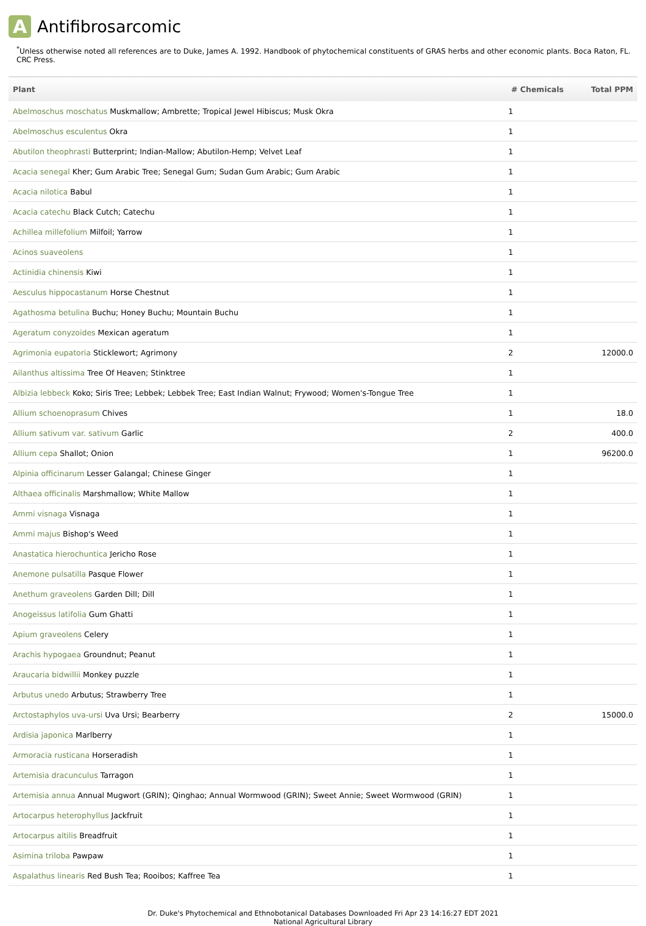A Antifibrosarcomic
<sup>*</sup> Unless otherwise noted all references are to Duke, James A. 1992. Handbook of phytochemical constituents of GRAS herbs and other economic plants. Boca Raton, FL. CRC Press.
| Plant | # Chemicals | Total PPM |
| --- | --- | --- |
| Abelmoschus moschatus Muskmallow; Ambrette; Tropical Jewel Hibiscus; Musk Okra | 1 | |
| Abelmoschus esculentus Okra | 1 | |
| Abutilon theophrasti Butterprint; Indian-Mallow; Abutilon-Hemp; Velvet Leaf | 1 | |
| Acacia senegal Kher; Gum Arabic Tree; Senegal Gum; Sudan Gum Arabic; Gum Arabic | 1 | |
| Acacia nilotica Babul | 1 | |
| Acacia catechu Black Cutch; Catechu | 1 | |
| Achillea millefolium Milfoil; Yarrow | 1 | |
| Acinos suaveolens | 1 | |
| Actinidia chinensis Kiwi | 1 | |
| Aesculus hippocastanum Horse Chestnut | 1 | |
| Agathosma betulina Buchu; Honey Buchu; Mountain Buchu | 1 | |
| Ageratum conyzoides Mexican ageratum | 1 | |
| Agrimonia eupatoria Sticklewort; Agrimony | 2 | 12000.0 |
| Ailanthus altissima Tree Of Heaven; Stinktree | 1 | |
| Albizia lebbeck Koko; Siris Tree; Lebbek; Lebbek Tree; East Indian Walnut; Frywood; Women's-Tongue Tree | 1 | |
| Allium schoenoprasum Chives | 1 | 18.0 |
| Allium sativum var. sativum Garlic | 2 | 400.0 |
| Allium cepa Shallot; Onion | 1 | 96200.0 |
| Alpinia officinarum Lesser Galangal; Chinese Ginger | 1 | |
| Althaea officinalis Marshmallow; White Mallow | 1 | |
| Ammi visnaga Visnaga | 1 | |
| Ammi majus Bishop's Weed | 1 | |
| Anastatica hierochuntica Jericho Rose | 1 | |
| Anemone pulsatilla Pasque Flower | 1 | |
| Anethum graveolens Garden Dill; Dill | 1 | |
| Anogeissus latifolia Gum Ghatti | 1 | |
| Apium graveolens Celery | 1 | |
| Arachis hypogaea Groundnut; Peanut | 1 | |
| Araucaria bidwillii Monkey puzzle | 1 | |
| Arbutus unedo Arbutus; Strawberry Tree | 1 | |
| Arctostaphylos uva-ursi Uva Ursi; Bearberry | 2 | 15000.0 |
| Ardisia japonica Marlberry | 1 | |
| Armoracia rusticana Horseradish | 1 | |
| Artemisia dracunculus Tarragon | 1 | |
| Artemisia annua Annual Mugwort (GRIN); Qinghao; Annual Wormwood (GRIN); Sweet Annie; Sweet Wormwood (GRIN) | 1 | |
| Artocarpus heterophyllus Jackfruit | 1 | |
| Artocarpus altilis Breadfruit | 1 | |
| Asimina triloba Pawpaw | 1 | |
| Aspalathus linearis Red Bush Tea; Rooibos; Kaffree Tea | 1 | |
Dr. Duke's Phytochemical and Ethnobotanical Databases Downloaded Fri Apr 23 14:16:27 EDT 2021
National Agricultural Library